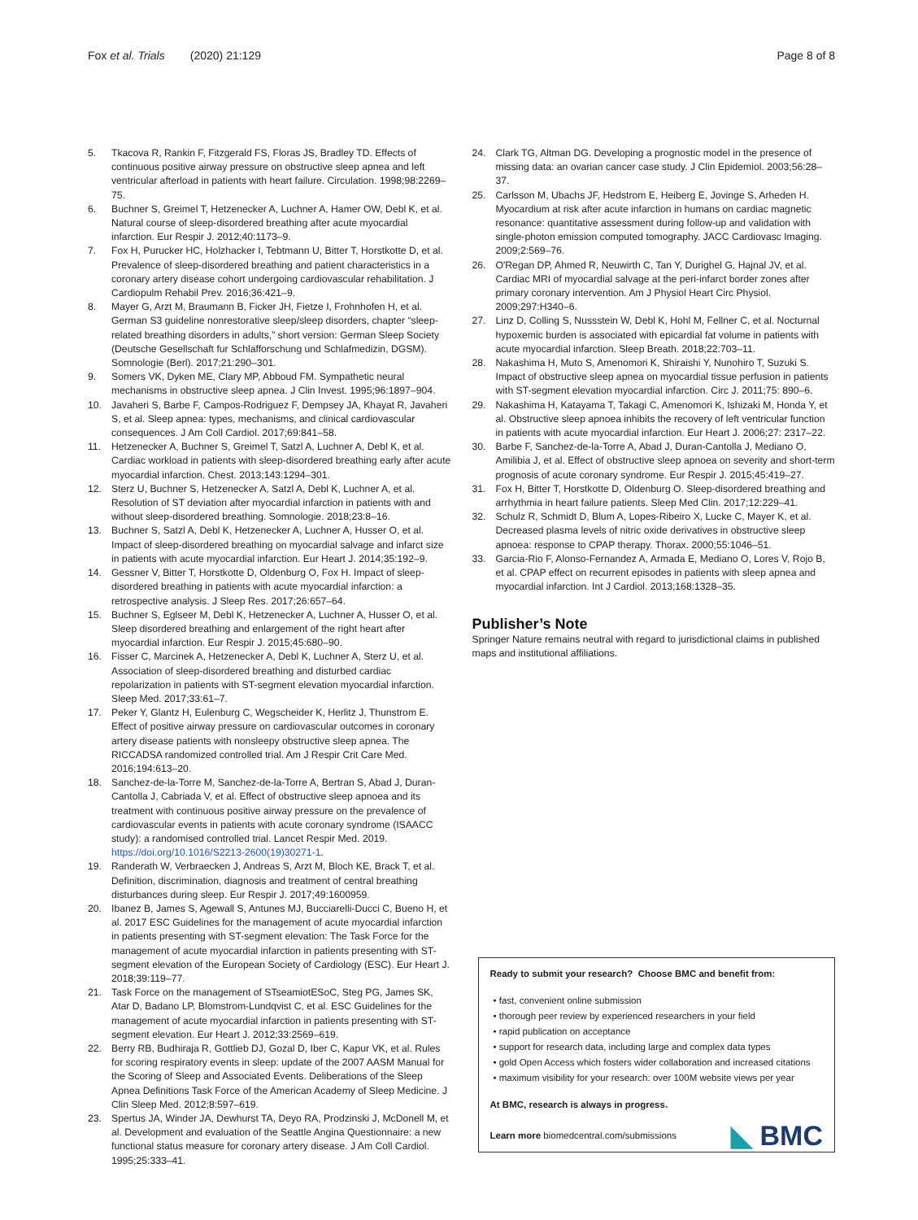Fox et al. Trials (2020) 21:129 Page 8 of 8
5. Tkacova R, Rankin F, Fitzgerald FS, Floras JS, Bradley TD. Effects of continuous positive airway pressure on obstructive sleep apnea and left ventricular afterload in patients with heart failure. Circulation. 1998;98:2269–75.
6. Buchner S, Greimel T, Hetzenecker A, Luchner A, Hamer OW, Debl K, et al. Natural course of sleep-disordered breathing after acute myocardial infarction. Eur Respir J. 2012;40:1173–9.
7. Fox H, Purucker HC, Holzhacker I, Tebtmann U, Bitter T, Horstkotte D, et al. Prevalence of sleep-disordered breathing and patient characteristics in a coronary artery disease cohort undergoing cardiovascular rehabilitation. J Cardiopulm Rehabil Prev. 2016;36:421–9.
8. Mayer G, Arzt M, Braumann B, Ficker JH, Fietze I, Frohnhofen H, et al. German S3 guideline nonrestorative sleep/sleep disorders, chapter “sleep-related breathing disorders in adults,” short version: German Sleep Society (Deutsche Gesellschaft fur Schlafforschung und Schlafmedizin, DGSM). Somnologie (Berl). 2017;21:290–301.
9. Somers VK, Dyken ME, Clary MP, Abboud FM. Sympathetic neural mechanisms in obstructive sleep apnea. J Clin Invest. 1995;96:1897–904.
10. Javaheri S, Barbe F, Campos-Rodriguez F, Dempsey JA, Khayat R, Javaheri S, et al. Sleep apnea: types, mechanisms, and clinical cardiovascular consequences. J Am Coll Cardiol. 2017;69:841–58.
11. Hetzenecker A, Buchner S, Greimel T, Satzl A, Luchner A, Debl K, et al. Cardiac workload in patients with sleep-disordered breathing early after acute myocardial infarction. Chest. 2013;143:1294–301.
12. Sterz U, Buchner S, Hetzenecker A, Satzl A, Debl K, Luchner A, et al. Resolution of ST deviation after myocardial infarction in patients with and without sleep-disordered breathing. Somnologie. 2018;23:8–16.
13. Buchner S, Satzl A, Debl K, Hetzenecker A, Luchner A, Husser O, et al. Impact of sleep-disordered breathing on myocardial salvage and infarct size in patients with acute myocardial infarction. Eur Heart J. 2014;35:192–9.
14. Gessner V, Bitter T, Horstkotte D, Oldenburg O, Fox H. Impact of sleep-disordered breathing in patients with acute myocardial infarction: a retrospective analysis. J Sleep Res. 2017;26:657–64.
15. Buchner S, Eglseer M, Debl K, Hetzenecker A, Luchner A, Husser O, et al. Sleep disordered breathing and enlargement of the right heart after myocardial infarction. Eur Respir J. 2015;45:680–90.
16. Fisser C, Marcinek A, Hetzenecker A, Debl K, Luchner A, Sterz U, et al. Association of sleep-disordered breathing and disturbed cardiac repolarization in patients with ST-segment elevation myocardial infarction. Sleep Med. 2017;33:61–7.
17. Peker Y, Glantz H, Eulenburg C, Wegscheider K, Herlitz J, Thunstrom E. Effect of positive airway pressure on cardiovascular outcomes in coronary artery disease patients with nonsleepy obstructive sleep apnea. The RICCADSA randomized controlled trial. Am J Respir Crit Care Med. 2016;194:613–20.
18. Sanchez-de-la-Torre M, Sanchez-de-la-Torre A, Bertran S, Abad J, Duran-Cantolla J, Cabriada V, et al. Effect of obstructive sleep apnoea and its treatment with continuous positive airway pressure on the prevalence of cardiovascular events in patients with acute coronary syndrome (ISAACC study): a randomised controlled trial. Lancet Respir Med. 2019. https://doi.org/10.1016/S2213-2600(19)30271-1.
19. Randerath W, Verbraecken J, Andreas S, Arzt M, Bloch KE, Brack T, et al. Definition, discrimination, diagnosis and treatment of central breathing disturbances during sleep. Eur Respir J. 2017;49:1600959.
20. Ibanez B, James S, Agewall S, Antunes MJ, Bucciarelli-Ducci C, Bueno H, et al. 2017 ESC Guidelines for the management of acute myocardial infarction in patients presenting with ST-segment elevation: The Task Force for the management of acute myocardial infarction in patients presenting with ST-segment elevation of the European Society of Cardiology (ESC). Eur Heart J. 2018;39:119–77.
21. Task Force on the management of STseamiotESoC, Steg PG, James SK, Atar D, Badano LP, Blomstrom-Lundqvist C, et al. ESC Guidelines for the management of acute myocardial infarction in patients presenting with ST-segment elevation. Eur Heart J. 2012;33:2569–619.
22. Berry RB, Budhiraja R, Gottlieb DJ, Gozal D, Iber C, Kapur VK, et al. Rules for scoring respiratory events in sleep: update of the 2007 AASM Manual for the Scoring of Sleep and Associated Events. Deliberations of the Sleep Apnea Definitions Task Force of the American Academy of Sleep Medicine. J Clin Sleep Med. 2012;8:597–619.
23. Spertus JA, Winder JA, Dewhurst TA, Deyo RA, Prodzinski J, McDonell M, et al. Development and evaluation of the Seattle Angina Questionnaire: a new functional status measure for coronary artery disease. J Am Coll Cardiol. 1995;25:333–41.
24. Clark TG, Altman DG. Developing a prognostic model in the presence of missing data: an ovarian cancer case study. J Clin Epidemiol. 2003;56:28–37.
25. Carlsson M, Ubachs JF, Hedstrom E, Heiberg E, Jovinge S, Arheden H. Myocardium at risk after acute infarction in humans on cardiac magnetic resonance: quantitative assessment during follow-up and validation with single-photon emission computed tomography. JACC Cardiovasc Imaging. 2009;2:569–76.
26. O'Regan DP, Ahmed R, Neuwirth C, Tan Y, Durighel G, Hajnal JV, et al. Cardiac MRI of myocardial salvage at the peri-infarct border zones after primary coronary intervention. Am J Physiol Heart Circ Physiol. 2009;297:H340–6.
27. Linz D, Colling S, Nussstein W, Debl K, Hohl M, Fellner C, et al. Nocturnal hypoxemic burden is associated with epicardial fat volume in patients with acute myocardial infarction. Sleep Breath. 2018;22:703–11.
28. Nakashima H, Muto S, Amenomori K, Shiraishi Y, Nunohiro T, Suzuki S. Impact of obstructive sleep apnea on myocardial tissue perfusion in patients with ST-segment elevation myocardial infarction. Circ J. 2011;75: 890–6.
29. Nakashima H, Katayama T, Takagi C, Amenomori K, Ishizaki M, Honda Y, et al. Obstructive sleep apnoea inhibits the recovery of left ventricular function in patients with acute myocardial infarction. Eur Heart J. 2006;27: 2317–22.
30. Barbe F, Sanchez-de-la-Torre A, Abad J, Duran-Cantolla J, Mediano O, Amilibia J, et al. Effect of obstructive sleep apnoea on severity and short-term prognosis of acute coronary syndrome. Eur Respir J. 2015;45:419–27.
31. Fox H, Bitter T, Horstkotte D, Oldenburg O. Sleep-disordered breathing and arrhythmia in heart failure patients. Sleep Med Clin. 2017;12:229–41.
32. Schulz R, Schmidt D, Blum A, Lopes-Ribeiro X, Lucke C, Mayer K, et al. Decreased plasma levels of nitric oxide derivatives in obstructive sleep apnoea: response to CPAP therapy. Thorax. 2000;55:1046–51.
33. Garcia-Rio F, Alonso-Fernandez A, Armada E, Mediano O, Lores V, Rojo B, et al. CPAP effect on recurrent episodes in patients with sleep apnea and myocardial infarction. Int J Cardiol. 2013;168:1328–35.
Publisher’s Note
Springer Nature remains neutral with regard to jurisdictional claims in published maps and institutional affiliations.
Ready to submit your research? Choose BMC and benefit from:
• fast, convenient online submission
• thorough peer review by experienced researchers in your field
• rapid publication on acceptance
• support for research data, including large and complex data types
• gold Open Access which fosters wider collaboration and increased citations
• maximum visibility for your research: over 100M website views per year
At BMC, research is always in progress.
Learn more biomedcentral.com/submissions
◣ BMC